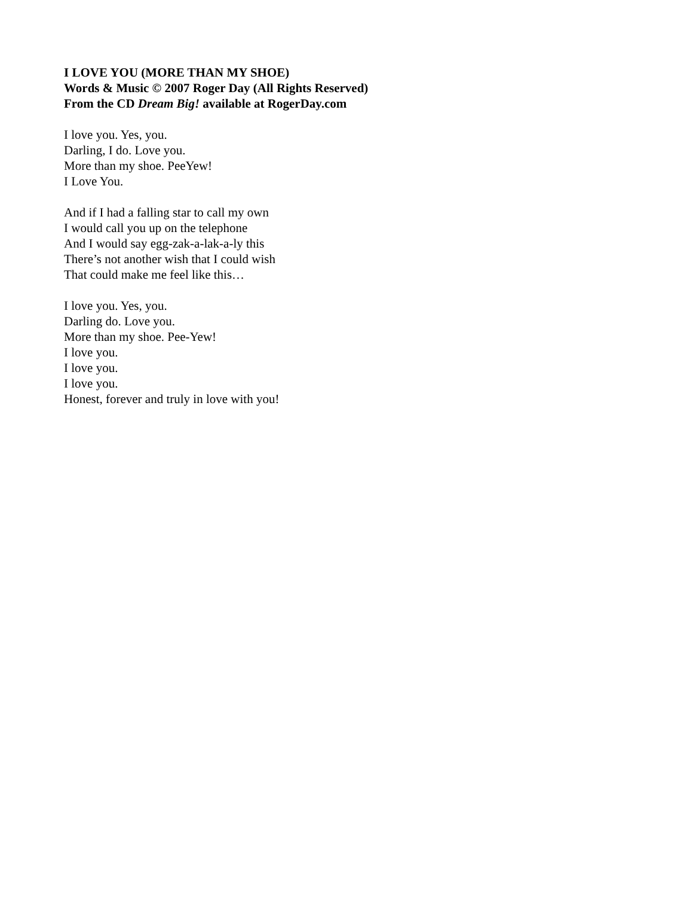I LOVE YOU (MORE THAN MY SHOE)
Words & Music © 2007 Roger Day (All Rights Reserved)
From the CD Dream Big! available at RogerDay.com
I love you. Yes, you.
Darling, I do. Love you.
More than my shoe. PeeYew!
I Love You.
And if I had a falling star to call my own
I would call you up on the telephone
And I would say egg-zak-a-lak-a-ly this
There’s not another wish that I could wish
That could make me feel like this…
I love you. Yes, you.
Darling do. Love you.
More than my shoe. Pee-Yew!
I love you.
I love you.
I love you.
Honest, forever and truly in love with you!